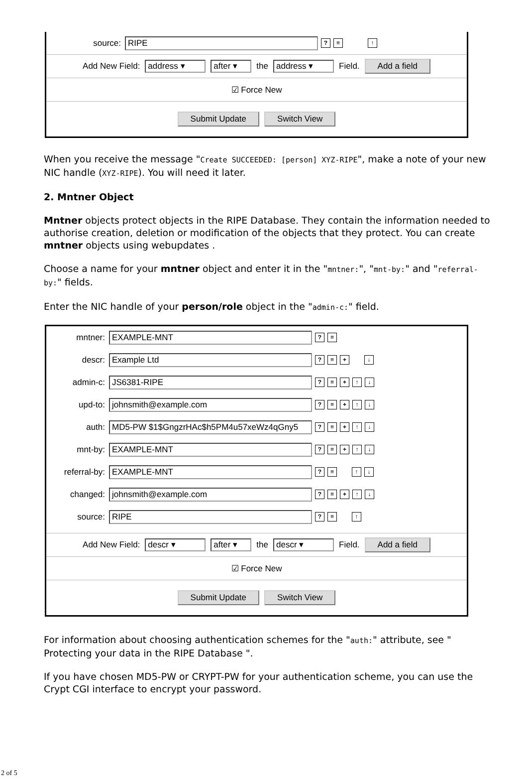source: RIPE? ≡ ↑
Add New Field: address ▾ after ▾ the address ▾ Field. Add a field
☑ Force New
Submit Update Switch View
When you receive the message "Create SUCCEEDED: [person] XYZ-RIPE", make a note of your new NIC handle (XYZ-RIPE). You will need it later.
2. Mntner Object
Mntner objects protect objects in the RIPE Database. They contain the information needed to authorise creation, deletion or modification of the objects that they protect. You can create mntner objects using webupdates .
Choose a name for your mntner object and enter it in the "mntner:", "mnt-by:" and "referral-by:" fields.
Enter the NIC handle of your person/role object in the "admin-c:" field.
mntner: EXAMPLE-MNT? ≡
descr: Example Ltd? ≡ + ↓
admin-c: JS6381-RIPE? ≡ + ↑ ↓
upd-to: johnsmith@example.com? ≡ + ↑ ↓
auth: MD5-PW $1$GngzrHAc$h5PM4u57xeWz4qGny5? ≡ + ↑ ↓
mnt-by: EXAMPLE-MNT? ≡ + ↑ ↓
referral-by: EXAMPLE-MNT? ≡ ↑ ↓
changed: johnsmith@example.com? ≡ + ↑ ↓
source: RIPE? ≡ ↑
Add New Field: descr ▾ after ▾ the descr ▾ Field. Add a field
☑ Force New
Submit Update Switch View
For information about choosing authentication schemes for the "auth:" attribute, see " Protecting your data in the RIPE Database ".
If you have chosen MD5-PW or CRYPT-PW for your authentication scheme, you can use the Crypt CGI interface to encrypt your password.
2 of 5